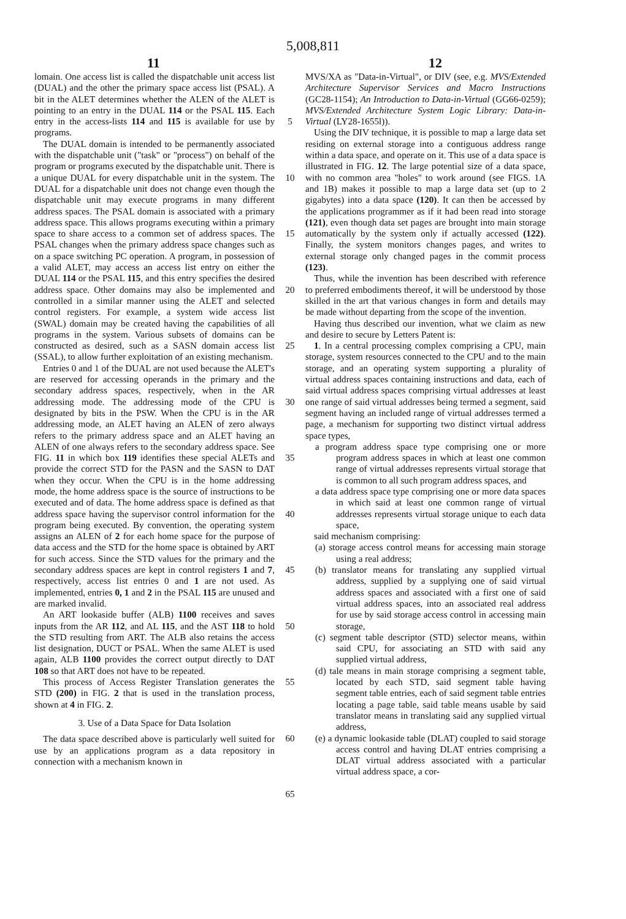5,008,811
11 12
lomain. One access list is called the dispatchable unit access list (DUAL) and the other the primary space access list (PSAL). A bit in the ALET determines whether the ALEN of the ALET is pointing to an entry in the DUAL 114 or the PSAL 115. Each entry in the access-lists 114 and 115 is available for use by programs.
The DUAL domain is intended to be permanently associated with the dispatchable unit ("task" or "process") on behalf of the program or programs executed by the dispatchable unit. There is a unique DUAL for every dispatchable unit in the system. The DUAL for a dispatchable unit does not change even though the dispatchable unit may execute programs in many different address spaces. The PSAL domain is associated with a primary address space. This allows programs executing within a primary space to share access to a common set of address spaces. The PSAL changes when the primary address space changes such as on a space switching PC operation. A program, in possession of a valid ALET, may access an access list entry on either the DUAL 114 or the PSAL 115, and this entry specifies the desired address space. Other domains may also be implemented and controlled in a similar manner using the ALET and selected control registers. For example, a system wide access list (SWAL) domain may be created having the capabilities of all programs in the system. Various subsets of domains can be constructed as desired, such as a SASN domain access list (SSAL), to allow further exploitation of an existing mechanism.
Entries 0 and 1 of the DUAL are not used because the ALET's are reserved for accessing operands in the primary and the secondary address spaces, respectively, when in the AR addressing mode. The addressing mode of the CPU is designated by bits in the PSW. When the CPU is in the AR addressing mode, an ALET having an ALEN of zero always refers to the primary address space and an ALET having an ALEN of one always refers to the secondary address space. See FIG. 11 in which box 119 identifies these special ALETs and provide the correct STD for the PASN and the SASN to DAT when they occur. When the CPU is in the home addressing mode, the home address space is the source of instructions to be executed and of data. The home address space is defined as that address space having the supervisor control information for the program being executed. By convention, the operating system assigns an ALEN of 2 for each home space for the purpose of data access and the STD for the home space is obtained by ART for such access. Since the STD values for the primary and the secondary address spaces are kept in control registers 1 and 7, respectively, access list entries 0 and 1 are not used. As implemented, entries 0, 1 and 2 in the PSAL 115 are unused and are marked invalid.
An ART lookaside buffer (ALB) 1100 receives and saves inputs from the AR 112, and AL 115, and the AST 118 to hold the STD resulting from ART. The ALB also retains the access list designation, DUCT or PSAL. When the same ALET is used again, ALB 1100 provides the correct output directly to DAT 108 so that ART does not have to be repeated.
This process of Access Register Translation generates the STD (200) in FIG. 2 that is used in the translation process, shown at 4 in FIG. 2.
3. Use of a Data Space for Data Isolation
The data space described above is particularly well suited for use by an applications program as a data repository in connection with a mechanism known in
5
10
15
20
25
30
35
40
45
50
55
60
65
MVS/XA as "Data-in-Virtual", or DIV (see, e.g. MVS/Extended Architecture Supervisor Services and Macro Instructions (GC28-1154); An Introduction to Data-in-Virtual (GG66-0259); MVS/Extended Architecture System Logic Library: Data-in-Virtual (LY28-1655l)).
Using the DIV technique, it is possible to map a large data set residing on external storage into a contiguous address range within a data space, and operate on it. This use of a data space is illustrated in FIG. 12. The large potential size of a data space, with no common area "holes" to work around (see FIGS. 1A and 1B) makes it possible to map a large data set (up to 2 gigabytes) into a data space (120). It can then be accessed by the applications programmer as if it had been read into storage (121), even though data set pages are brought into main storage automatically by the system only if actually accessed (122). Finally, the system monitors changes pages, and writes to external storage only changed pages in the commit process (123).
Thus, while the invention has been described with reference to preferred embodiments thereof, it will be understood by those skilled in the art that various changes in form and details may be made without departing from the scope of the invention.
Having thus described our invention, what we claim as new and desire to secure by Letters Patent is:
1. In a central processing complex comprising a CPU, main storage, system resources connected to the CPU and to the main storage, and an operating system supporting a plurality of virtual address spaces containing instructions and data, each of said virtual address spaces comprising virtual addresses at least one range of said virtual addresses being termed a segment, said segment having an included range of virtual addresses termed a page, a mechanism for supporting two distinct virtual address space types,
a program address space type comprising one or more program address spaces in which at least one common range of virtual addresses represents virtual storage that is common to all such program address spaces, and
a data address space type comprising one or more data spaces in which said at least one common range of virtual addresses represents virtual storage unique to each data space,
said mechanism comprising:
(a) storage access control means for accessing main storage using a real address;
(b) translator means for translating any supplied virtual address, supplied by a supplying one of said virtual address spaces and associated with a first one of said virtual address spaces, into an associated real address for use by said storage access control in accessing main storage,
(c) segment table descriptor (STD) selector means, within said CPU, for associating an STD with said any supplied virtual address,
(d) tale means in main storage comprising a segment table, located by each STD, said segment table having segment table entries, each of said segment table entries locating a page table, said table means usable by said translator means in translating said any supplied virtual address,
(e) a dynamic lookaside table (DLAT) coupled to said storage access control and having DLAT entries comprising a DLAT virtual address associated with a particular virtual address space, a cor-